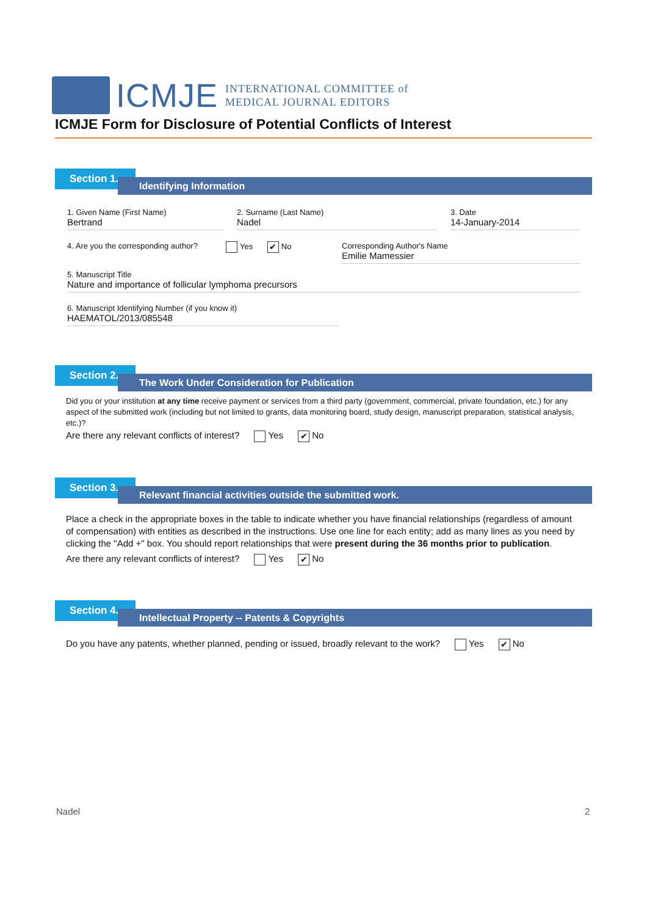ICMJE
INTERNATIONAL COMMITTEE of
MEDICAL JOURNAL EDITORS
ICMJE Form for Disclosure of Potential Conflicts of Interest
Section 1.
Identifying Information
1. Given Name (First Name)
Bertrand
2. Surname (Last Name)
Nadel
3. Date
14-January-2014
4. Are you the corresponding author?
Yes ✔ No Corresponding Author's Name
Emilie Mamessier
5. Manuscript Title
Nature and importance of follicular lymphoma precursors
6. Manuscript Identifying Number (if you know it)
HAEMATOL/2013/085548
Section 2.
The Work Under Consideration for Publication
Did you or your institution at any time receive payment or services from a third party (government, commercial, private foundation, etc.) for any aspect of the submitted work (including but not limited to grants, data monitoring board, study design, manuscript preparation, statistical analysis, etc.)?
Are there any relevant conflicts of interest? Yes ✔ No
Section 3.
Relevant financial activities outside the submitted work.
Place a check in the appropriate boxes in the table to indicate whether you have financial relationships (regardless of amount of compensation) with entities as described in the instructions. Use one line for each entity; add as many lines as you need by clicking the "Add +" box. You should report relationships that were present during the 36 months prior to publication.
Are there any relevant conflicts of interest? Yes ✔ No
Section 4.
Intellectual Property -- Patents & Copyrights
Do you have any patents, whether planned, pending or issued, broadly relevant to the work? Yes ✔ No
Nadel 2